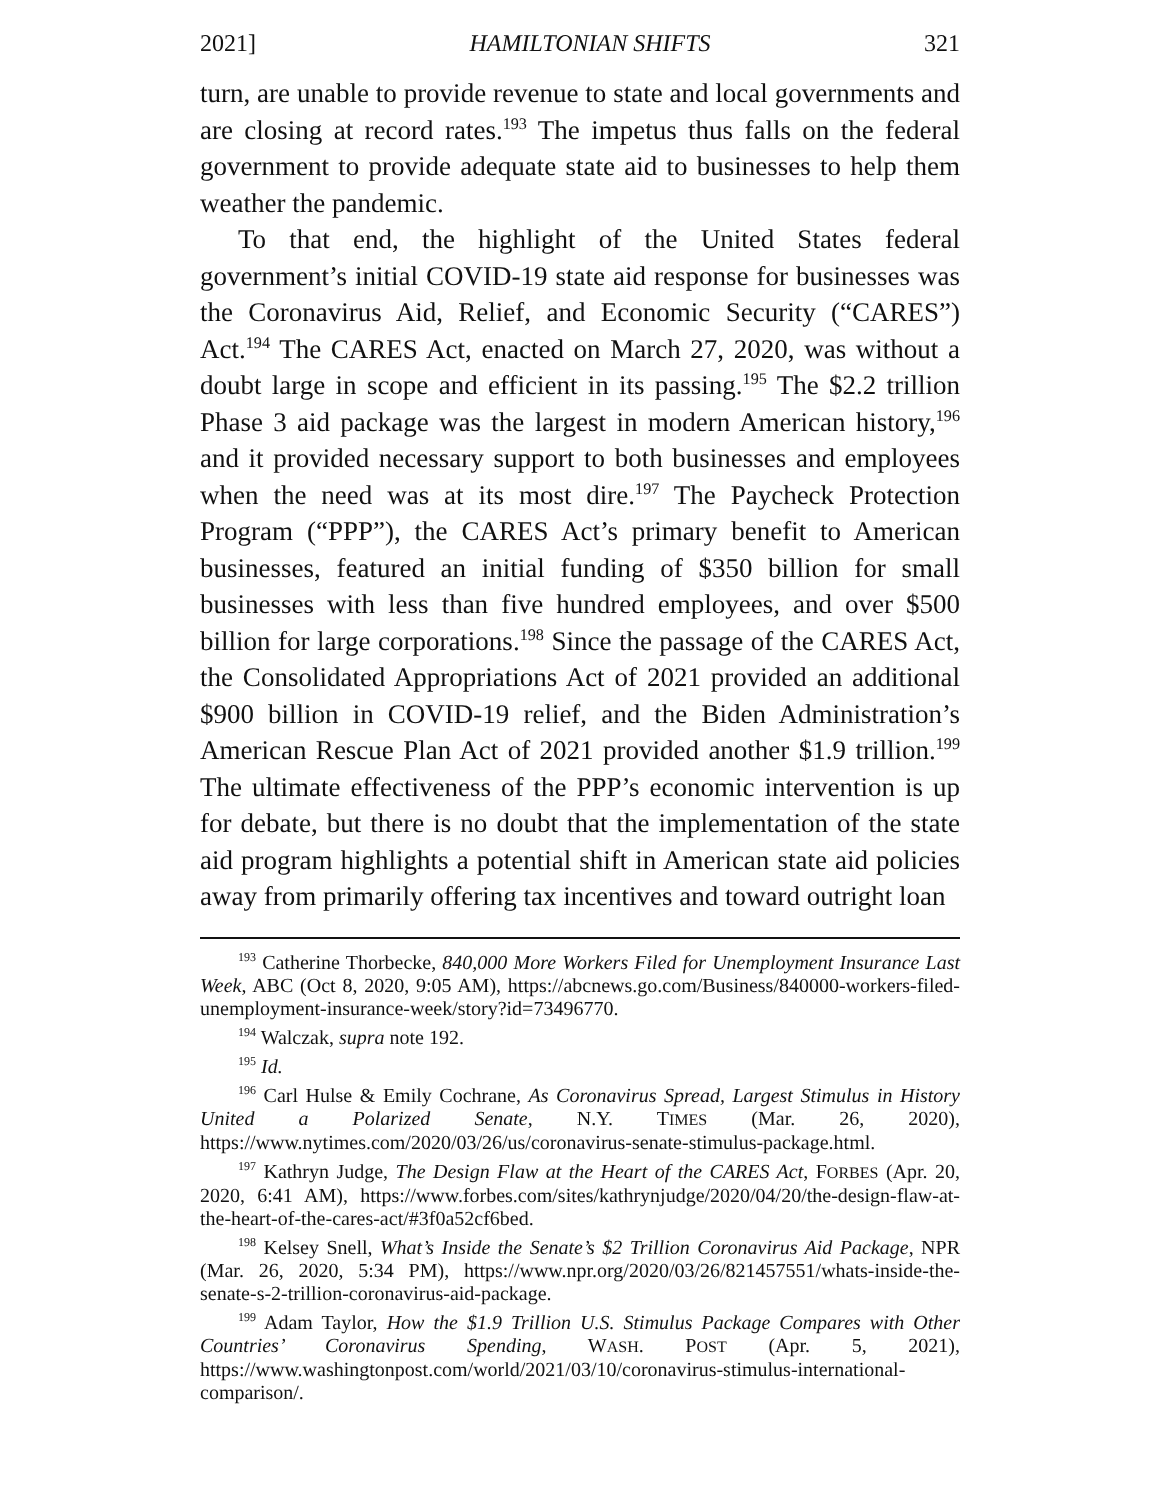2021] HAMILTONIAN SHIFTS 321
turn, are unable to provide revenue to state and local governments and are closing at record rates.<sup>193</sup> The impetus thus falls on the federal government to provide adequate state aid to businesses to help them weather the pandemic.
To that end, the highlight of the United States federal government’s initial COVID-19 state aid response for businesses was the Coronavirus Aid, Relief, and Economic Security (“CARES”) Act.<sup>194</sup> The CARES Act, enacted on March 27, 2020, was without a doubt large in scope and efficient in its passing.<sup>195</sup> The $2.2 trillion Phase 3 aid package was the largest in modern American history,<sup>196</sup> and it provided necessary support to both businesses and employees when the need was at its most dire.<sup>197</sup> The Paycheck Protection Program (“PPP”), the CARES Act’s primary benefit to American businesses, featured an initial funding of $350 billion for small businesses with less than five hundred employees, and over $500 billion for large corporations.<sup>198</sup> Since the passage of the CARES Act, the Consolidated Appropriations Act of 2021 provided an additional $900 billion in COVID-19 relief, and the Biden Administration’s American Rescue Plan Act of 2021 provided another $1.9 trillion.<sup>199</sup> The ultimate effectiveness of the PPP’s economic intervention is up for debate, but there is no doubt that the implementation of the state aid program highlights a potential shift in American state aid policies away from primarily offering tax incentives and toward outright loan
<sup>193</sup> Catherine Thorbecke, 840,000 More Workers Filed for Unemployment Insurance Last Week, ABC (Oct 8, 2020, 9:05 AM), https://abcnews.go.com/Business/840000-workers-filed-unemployment-insurance-week/story?id=73496770.
<sup>194</sup> Walczak, supra note 192.
<sup>195</sup> Id.
<sup>196</sup> Carl Hulse & Emily Cochrane, As Coronavirus Spread, Largest Stimulus in History United a Polarized Senate, N.Y. TIMES (Mar. 26, 2020), https://www.nytimes.com/2020/03/26/us/coronavirus-senate-stimulus-package.html.
<sup>197</sup> Kathryn Judge, The Design Flaw at the Heart of the CARES Act, FORBES (Apr. 20, 2020, 6:41 AM), https://www.forbes.com/sites/kathrynjudge/2020/04/20/the-design-flaw-at-the-heart-of-the-cares-act/#3f0a52cf6bed.
<sup>198</sup> Kelsey Snell, What’s Inside the Senate’s $2 Trillion Coronavirus Aid Package, NPR (Mar. 26, 2020, 5:34 PM), https://www.npr.org/2020/03/26/821457551/whats-inside-the-senate-s-2-trillion-coronavirus-aid-package.
<sup>199</sup> Adam Taylor, How the $1.9 Trillion U.S. Stimulus Package Compares with Other Countries’ Coronavirus Spending, WASH. POST (Apr. 5, 2021), https://www.washingtonpost.com/world/2021/03/10/coronavirus-stimulus-international-comparison/.